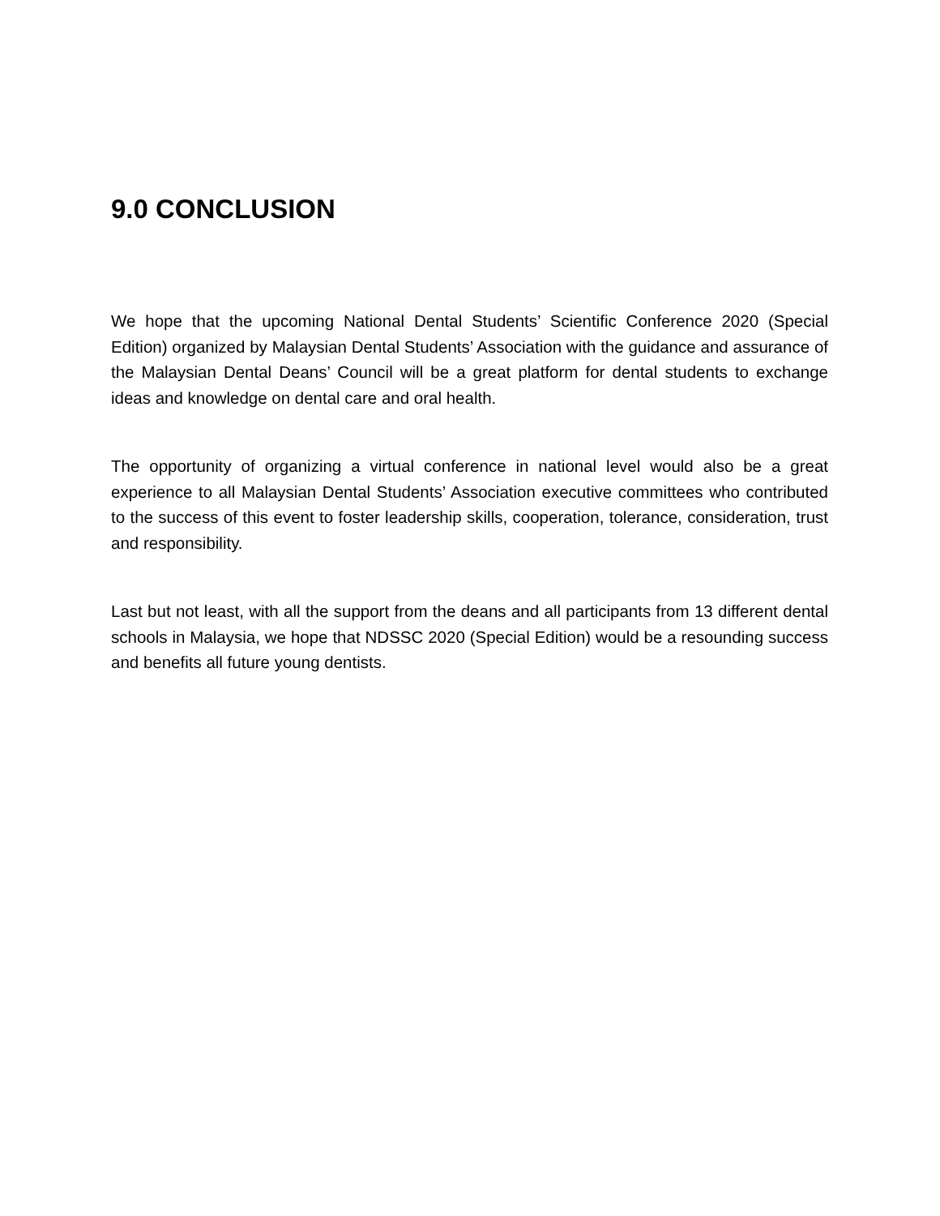9.0 CONCLUSION
We hope that the upcoming National Dental Students’ Scientific Conference 2020 (Special Edition) organized by Malaysian Dental Students’ Association with the guidance and assurance of the Malaysian Dental Deans’ Council will be a great platform for dental students to exchange ideas and knowledge on dental care and oral health.
The opportunity of organizing a virtual conference in national level would also be a great experience to all Malaysian Dental Students’ Association executive committees who contributed to the success of this event to foster leadership skills, cooperation, tolerance, consideration, trust and responsibility.
Last but not least, with all the support from the deans and all participants from 13 different dental schools in Malaysia, we hope that NDSSC 2020 (Special Edition) would be a resounding success and benefits all future young dentists.